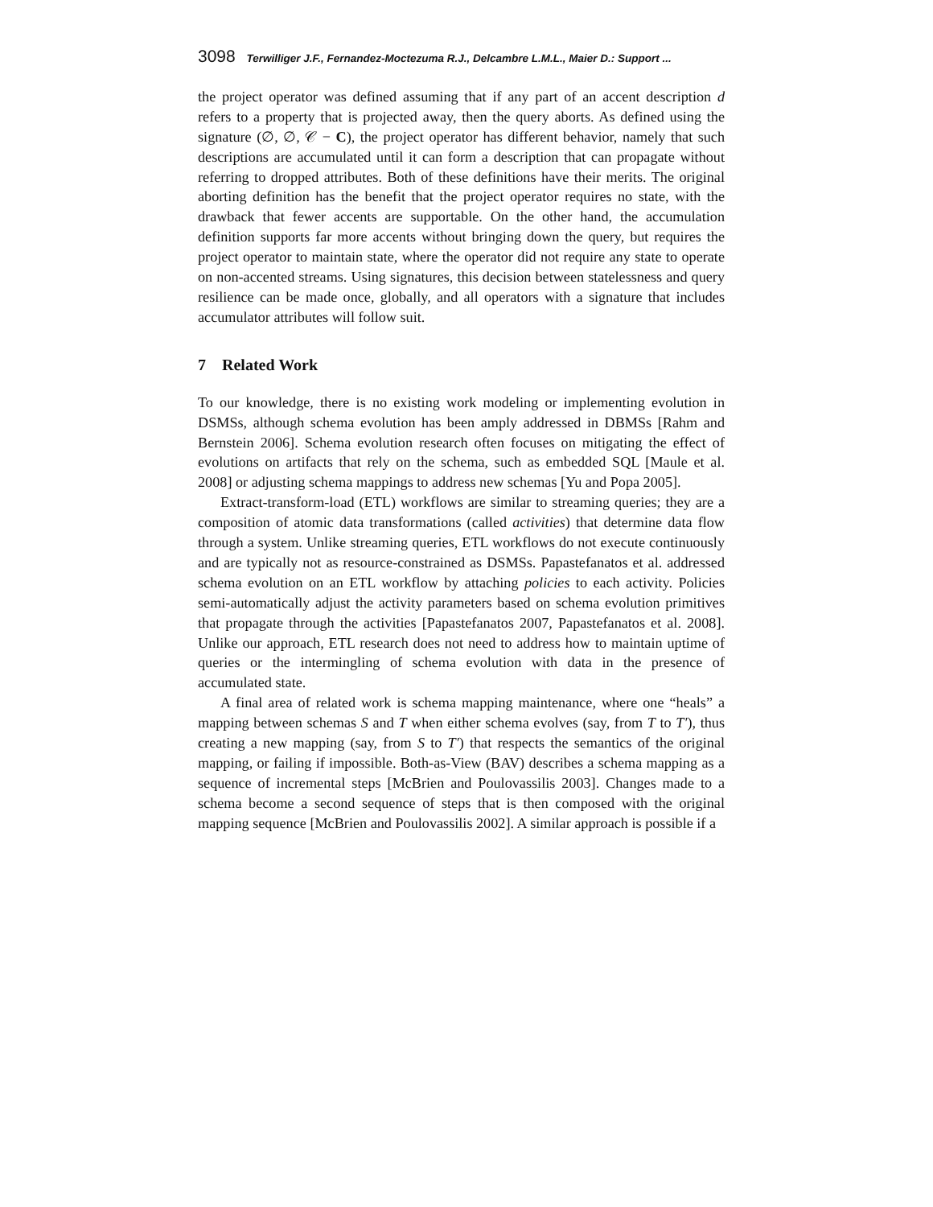3098 Terwilliger J.F., Fernandez-Moctezuma R.J., Delcambre L.M.L., Maier D.: Support ...
the project operator was defined assuming that if any part of an accent description d refers to a property that is projected away, then the query aborts. As defined using the signature (∅, ∅, 𝒞 − C), the project operator has different behavior, namely that such descriptions are accumulated until it can form a description that can propagate without referring to dropped attributes. Both of these definitions have their merits. The original aborting definition has the benefit that the project operator requires no state, with the drawback that fewer accents are supportable. On the other hand, the accumulation definition supports far more accents without bringing down the query, but requires the project operator to maintain state, where the operator did not require any state to operate on non-accented streams. Using signatures, this decision between statelessness and query resilience can be made once, globally, and all operators with a signature that includes accumulator attributes will follow suit.
7 Related Work
To our knowledge, there is no existing work modeling or implementing evolution in DSMSs, although schema evolution has been amply addressed in DBMSs [Rahm and Bernstein 2006]. Schema evolution research often focuses on mitigating the effect of evolutions on artifacts that rely on the schema, such as embedded SQL [Maule et al. 2008] or adjusting schema mappings to address new schemas [Yu and Popa 2005].
Extract-transform-load (ETL) workflows are similar to streaming queries; they are a composition of atomic data transformations (called activities) that determine data flow through a system. Unlike streaming queries, ETL workflows do not execute continuously and are typically not as resource-constrained as DSMSs. Papastefanatos et al. addressed schema evolution on an ETL workflow by attaching policies to each activity. Policies semi-automatically adjust the activity parameters based on schema evolution primitives that propagate through the activities [Papastefanatos 2007, Papastefanatos et al. 2008]. Unlike our approach, ETL research does not need to address how to maintain uptime of queries or the intermingling of schema evolution with data in the presence of accumulated state.
A final area of related work is schema mapping maintenance, where one “heals” a mapping between schemas S and T when either schema evolves (say, from T to T′), thus creating a new mapping (say, from S to T′) that respects the semantics of the original mapping, or failing if impossible. Both-as-View (BAV) describes a schema mapping as a sequence of incremental steps [McBrien and Poulovassilis 2003]. Changes made to a schema become a second sequence of steps that is then composed with the original mapping sequence [McBrien and Poulovassilis 2002]. A similar approach is possible if a